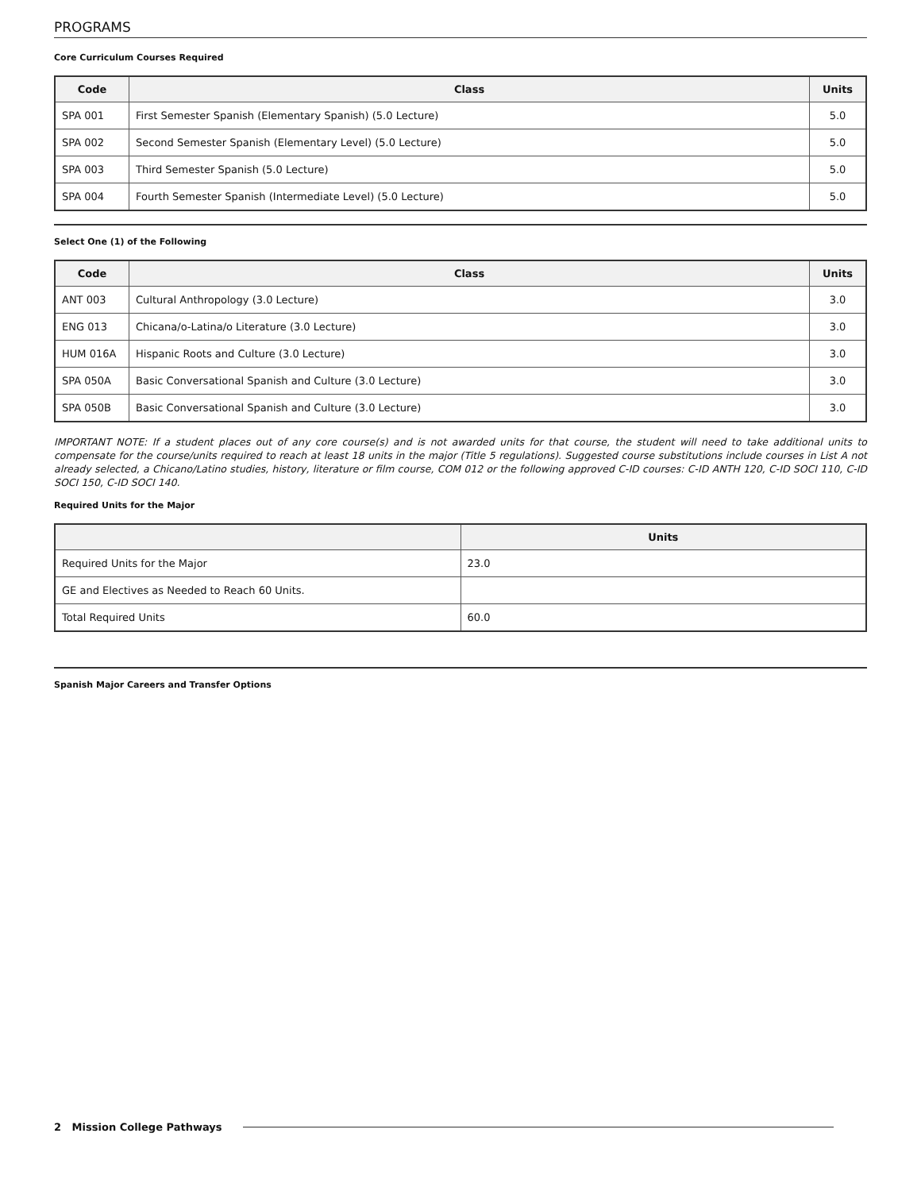PROGRAMS
Core Curriculum Courses Required
| Code | Class | Units |
| --- | --- | --- |
| SPA 001 | First Semester Spanish (Elementary Spanish) (5.0 Lecture) | 5.0 |
| SPA 002 | Second Semester Spanish (Elementary Level) (5.0 Lecture) | 5.0 |
| SPA 003 | Third Semester Spanish (5.0 Lecture) | 5.0 |
| SPA 004 | Fourth Semester Spanish (Intermediate Level) (5.0 Lecture) | 5.0 |
Select One (1) of the Following
| Code | Class | Units |
| --- | --- | --- |
| ANT 003 | Cultural Anthropology (3.0 Lecture) | 3.0 |
| ENG 013 | Chicana/o-Latina/o Literature (3.0 Lecture) | 3.0 |
| HUM 016A | Hispanic Roots and Culture (3.0 Lecture) | 3.0 |
| SPA 050A | Basic Conversational Spanish and Culture (3.0 Lecture) | 3.0 |
| SPA 050B | Basic Conversational Spanish and Culture (3.0 Lecture) | 3.0 |
IMPORTANT NOTE: If a student places out of any core course(s) and is not awarded units for that course, the student will need to take additional units to compensate for the course/units required to reach at least 18 units in the major (Title 5 regulations). Suggested course substitutions include courses in List A not already selected, a Chicano/Latino studies, history, literature or film course, COM 012 or the following approved C-ID courses: C-ID ANTH 120, C-ID SOCI 110, C-ID SOCI 150, C-ID SOCI 140.
Required Units for the Major
| | Units |
| --- | --- |
| Required Units for the Major | 23.0 |
| GE and Electives as Needed to Reach 60 Units. | |
| Total Required Units | 60.0 |
Spanish Major Careers and Transfer Options
2 Mission College Pathways